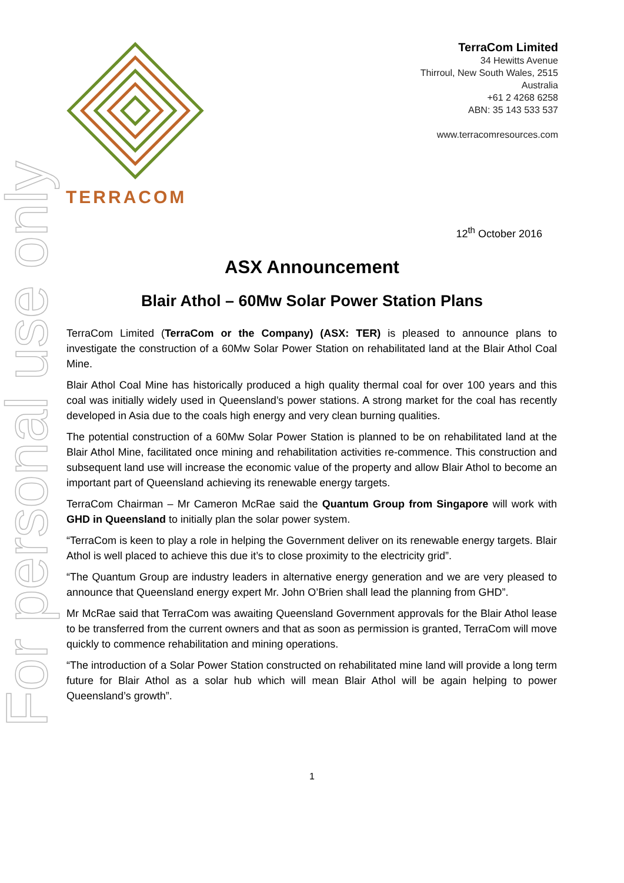For personal use only
TERRACOM
TerraCom Limited
34 Hewitts Avenue
Thirroul, New South Wales, 2515
Australia
+61 2 4268 6258
ABN: 35 143 533 537
www.terracomresources.com
12<sup>th</sup> October 2016
ASX Announcement
Blair Athol – 60Mw Solar Power Station Plans
TerraCom Limited (TerraCom or the Company) (ASX: TER) is pleased to announce plans to investigate the construction of a 60Mw Solar Power Station on rehabilitated land at the Blair Athol Coal Mine.
Blair Athol Coal Mine has historically produced a high quality thermal coal for over 100 years and this coal was initially widely used in Queensland’s power stations. A strong market for the coal has recently developed in Asia due to the coals high energy and very clean burning qualities.
The potential construction of a 60Mw Solar Power Station is planned to be on rehabilitated land at the Blair Athol Mine, facilitated once mining and rehabilitation activities re-commence. This construction and subsequent land use will increase the economic value of the property and allow Blair Athol to become an important part of Queensland achieving its renewable energy targets.
TerraCom Chairman – Mr Cameron McRae said the Quantum Group from Singapore will work with GHD in Queensland to initially plan the solar power system.
“TerraCom is keen to play a role in helping the Government deliver on its renewable energy targets. Blair Athol is well placed to achieve this due it’s to close proximity to the electricity grid”.
“The Quantum Group are industry leaders in alternative energy generation and we are very pleased to announce that Queensland energy expert Mr. John O’Brien shall lead the planning from GHD”.
Mr McRae said that TerraCom was awaiting Queensland Government approvals for the Blair Athol lease to be transferred from the current owners and that as soon as permission is granted, TerraCom will move quickly to commence rehabilitation and mining operations.
“The introduction of a Solar Power Station constructed on rehabilitated mine land will provide a long term future for Blair Athol as a solar hub which will mean Blair Athol will be again helping to power Queensland’s growth”.
1